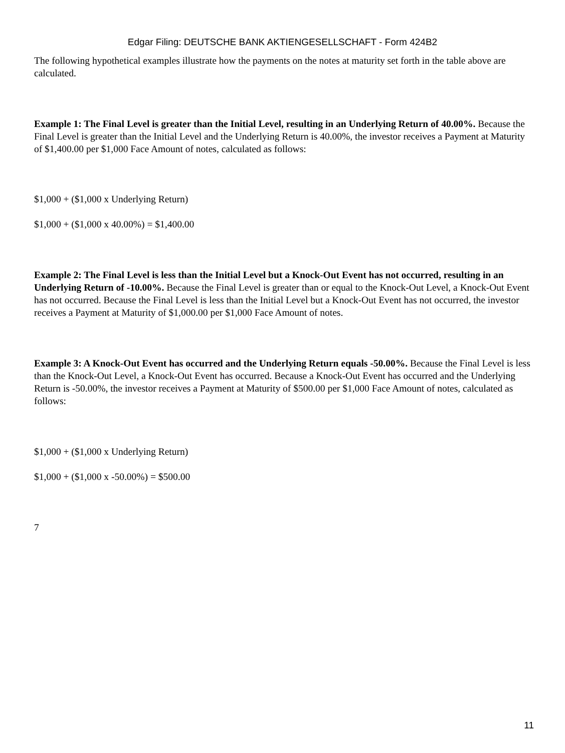Edgar Filing: DEUTSCHE BANK AKTIENGESELLSCHAFT - Form 424B2
The following hypothetical examples illustrate how the payments on the notes at maturity set forth in the table above are calculated.
Example 1: The Final Level is greater than the Initial Level, resulting in an Underlying Return of 40.00%. Because the Final Level is greater than the Initial Level and the Underlying Return is 40.00%, the investor receives a Payment at Maturity of $1,400.00 per $1,000 Face Amount of notes, calculated as follows:
$1,000 + ($1,000 x Underlying Return)
$1,000 + ($1,000 x 40.00%) = $1,400.00
Example 2: The Final Level is less than the Initial Level but a Knock-Out Event has not occurred, resulting in an Underlying Return of -10.00%. Because the Final Level is greater than or equal to the Knock-Out Level, a Knock-Out Event has not occurred. Because the Final Level is less than the Initial Level but a Knock-Out Event has not occurred, the investor receives a Payment at Maturity of $1,000.00 per $1,000 Face Amount of notes.
Example 3: A Knock-Out Event has occurred and the Underlying Return equals -50.00%. Because the Final Level is less than the Knock-Out Level, a Knock-Out Event has occurred. Because a Knock-Out Event has occurred and the Underlying Return is -50.00%, the investor receives a Payment at Maturity of $500.00 per $1,000 Face Amount of notes, calculated as follows:
$1,000 + ($1,000 x Underlying Return)
$1,000 + ($1,000 x -50.00%) = $500.00
7
11